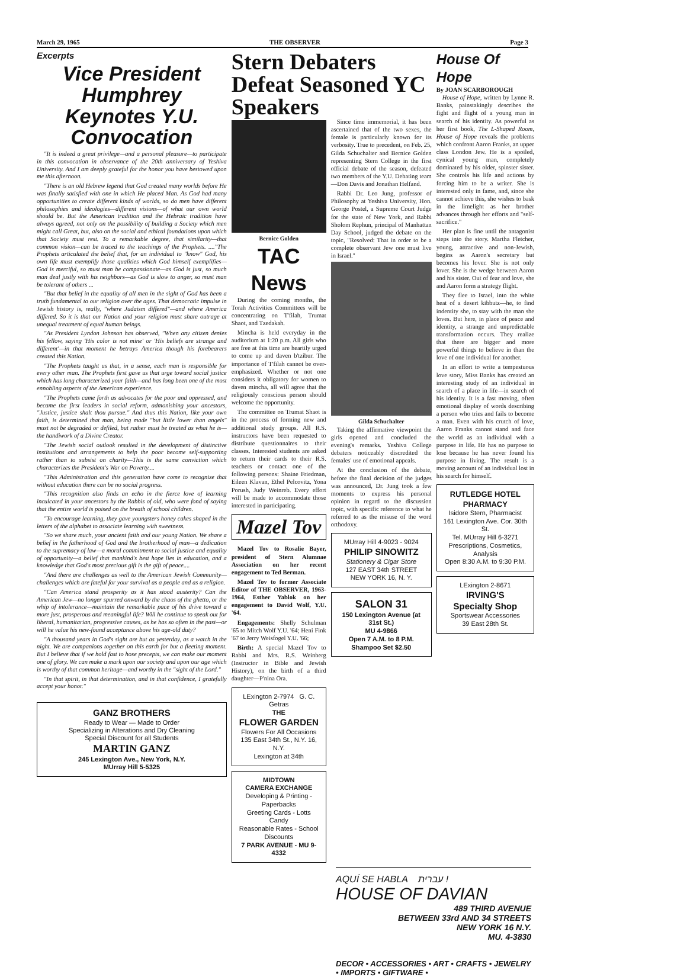March 29, 1965 THE OBSERVER Page 3
Excerpts
Vice President Humphrey Keynotes Y.U. Convocation
"It is indeed a great privilege—and a personal pleasure—to participate in this convocation in observance of the 20th anniversary of Yeshiva University. And I am deeply grateful for the honor you have bestowed upon me this afternoon.
"There is an old Hebrew legend that God created many worlds before He was finally satisfied with one in which He placed Man. As God had many opportunities to create different kinds of worlds, so do men have different philosophies and ideologies—different visions—of what our own world should be. But the American tradition and the Hebraic tradition have always agreed, not only on the possibility of building a Society which men might call Great, but, also on the social and ethical foundations upon which that Society must rest. To a remarkable degree, that similarity—that common vision—can be traced to the teachings of the Prophets. ...."The Prophets articulated the belief that, for an individual to "know" God, his own life must exemplify those qualities which God himself exemplifies—God is merciful, so must man be compassionate—as God is just, so much man deal justly with his neighbors—as God is slow to anger, so must man be tolerant of others ...
"But that belief in the equality of all men in the sight of God has been a truth fundamental to our religion over the ages. That democratic impulse in Jewish history is, really, "where Judaism differed"—and where America differed. So it is that our Nation and your religion must share outrage at unequal treatment of equal human beings.
"As President Lyndon Johnson has observed, "When any citizen denies his fellow, saying 'His color is not mine' or 'His beliefs are strange and different'—in that moment he betrays America though his forebearers created this Nation.
"The Prophets taught us that, in a sense, each man is responsible for every other man. The Prophets first gave us that urge toward social justice which has long characterized your faith—and has long been one of the most ennobling aspects of the American experience.
"The Prophets came forth as advocates for the poor and oppressed, and became the first leaders in social reform, admonishing your ancestors, "Justice, justice shalt thou pursue." And thus this Nation, like your own faith, is determined that man, being made "but little lower than angels" must not be degraded or defiled, but rather must be treated as what he is—the handiwork of a Divine Creator.
"The Jewish social outlook resulted in the development of distinctive institutions and arrangements to help the poor become self-supporting rather than to subsist on charity—This is the same conviction which characterizes the President's War on Poverty....
"This Administration and this generation have come to recognize that without education there can be no social progress.
"This recognition also finds an echo in the fierce love of learning inculcated in your ancestors by the Rabbis of old, who were fond of saying that the entire world is poised on the breath of school children.
"To encourage learning, they gave youngsters honey cakes shaped in the letters of the alphabet to associate learning with sweetness.
"So we share much, your ancient faith and our young Nation. We share a belief in the fatherhood of God and the brotherhood of man—a dedication to the supremacy of law—a moral commitment to social justice and equality of opportunity—a belief that mankind's best hope lies in education, and a knowledge that God's most precious gift is the gift of peace....
"And there are challenges as well to the American Jewish Community—challenges which are fateful for your survival as a people and as a religion.
"Can America stand prosperity as it has stood austerity? Can the American Jew—no longer spurred onward by the chaos of the ghetto, or the whip of intolerance—maintain the remarkable pace of his drive toward a more just, prosperous and meaningful life? Will he continue to speak out for liberal, humanitarian, progressive causes, as he has so often in the past—or will he value his new-found acceptance above his age-old duty?
"A thousand years in God's sight are but as yesterday, as a watch in the night. We are companions together on this earth for but a fleeting moment. But I believe that if we hold fast to hose precepts, we can make our moment one of glory. We can make a mark upon our society and upon our age which is worthy of that common heritage—and worthy in the "sight of the Lord."
"In that spirit, in that determination, and in that confidence, I gratefully accept your honor."
GANZ BROTHERS
Ready to Wear — Made to Order
Specializing in Alterations and Dry Cleaning
Special Discount for all Students
MARTIN GANZ
245 Lexington Ave., New York, N.Y.
MUrray Hill 5-5325
Stern Debaters Defeat Seasoned YC Speakers
Bernice Golden
TAC News
During the coming months, the Torah Activities Committees will be concentrating on T'filah, Trumat Shaot, and Tzedakah.
Mincha is held everyday in the auditorium at 1:20 p.m. All girls who are free at this time are heartily urged to come up and daven b'tzibur. The importance of T'filah cannot be over-emphasized. Whether or not one considers it obligatory for women to daven mincha, all will agree that the religiously conscious person should welcome the opportunity.
The committee on Trumat Shaot is in the process of forming new and additional study groups. All R.S. instructors have been requested to distribute questionnaires to their classes. Interested students are asked to return their cards to their R.S. teachers or contact one of the following persons: Shaine Friedman, Eileen Klavan, Ethel Pelcovitz, Yona Porush, Judy Weinreb. Every effort will be made to accommodate those interested in participating.
Mazel Tov
Mazel Tov to Rosalie Bayer, president of Stern Alumnae Association on her recent engagement to Ted Berman.
Mazel Tov to former Associate Editor of THE OBSERVER, 1963-1964, Esther Yablok on her engagement to David Wolf, Y.U. '64.
Engagements: Shelly Schulman '65 to Mitch Wolf Y.U. '64; Heni Fink '67 to Jerry Weisfogel Y.U. '66;
Birth: A special Mazel Tov to Rabbi and Mrs. R.S. Weinberg (Instructor in Bible and Jewish History), on the birth of a third daughter—P'nina Ora.
LExington 2-7974 G. C. Getras
THE
FLOWER GARDEN
Flowers For All Occasions
135 East 34th St., N.Y. 16, N.Y.
Lexington at 34th
MIDTOWN
CAMERA EXCHANGE
Developing & Printing - Paperbacks
Greeting Cards - Lotts Candy
Reasonable Rates - School Discounts
7 PARK AVENUE - MU 9-4332
Since time immemorial, it has been ascertained that of the two sexes, the female is particularly known for its verbosity. True to precedent, on Feb. 25, Gilda Schuchalter and Bernice Golden representing Stern College in the first official debate of the season, defeated two members of the Y.U. Debating team—Don Davis and Jonathan Helfand.
Rabbi Dr. Leo Jung, professor of Philosophy at Yeshiva University, Hon. George Postel, a Supreme Court Judge for the state of New York, and Rabbi Sholom Rephun, principal of Manhattan Day School, judged the debate on the topic, "Resolved: That in order to be a complete observant Jew one must live in Israel."
Gilda Schuchalter
Taking the affirmative viewpoint the girls opened and concluded the evening's remarks. Yeshiva College debaters noticeably discredited the females' use of emotional appeals.
At the conclusion of the debate, before the final decision of the judges was announced, Dr. Jung took a few moments to express his personal opinion in regard to the discussion topic, with specific reference to what he referred to as the misuse of the word orthodoxy.
MUrray Hill 4-9023 - 9024
PHILIP SINOWITZ
Stationery & Cigar Store
127 EAST 34th STREET
NEW YORK 16, N. Y.
SALON 31
150 Lexington Avenue (at 31st St.)
MU 4-9866
Open 7 A.M. to 8 P.M.
Shampoo Set $2.50
House Of Hope
By JOAN SCARBOROUGH
House of Hope, written by Lynne R. Banks, painstakingly describes the fight and flight of a young man in search of his identity. As powerful as her first book, The L-Shaped Room, House of Hope reveals the problems which confront Aaron Franks, an upper class London Jew. He is a spoiled, cynical young man, completely dominated by his older, spinster sister. She controls his life and actions by forcing him to be a writer. She is interested only in fame, and, since she cannot achieve this, she wishes to bask in the limelight as her brother advances through her efforts and "self-sacrifice."
Her plan is fine until the antagonist steps into the story. Martha Fletcher, young, attractive and non-Jewish, begins as Aaron's secretary but becomes his lover. She is not only lover. She is the wedge between Aaron and his sister. Out of fear and love, she and Aaron form a strategy flight.
They flee to Israel, into the white heat of a desert kibbutz—he, to find indentity she, to stay with the man she loves. But here, in place of peace and identity, a strange and unpredictable transformation occurs. They realize that there are bigger and more powerful things to believe in than the love of one individual for another.
In an effort to write a tempestuous love story, Miss Banks has created an interesting study of an individual in search of a place in life—in search of his identity. It is a fast moving, often emotional display of words describing a person who tries and fails to become a man. Even with his crutch of love, Aaron Franks cannot stand and face the world as an individual with a purpose in life. He has no purpose to lose because he has never found his purpose in living. The result is a moving account of an individual lost in his search for himself.
RUTLEDGE HOTEL
PHARMACY
Isidore Stern, Pharmacist
161 Lexington Ave. Cor. 30th St.
Tel. MUrray Hill 6-3271
Prescriptions, Cosmetics, Analysis
Open 8:30 A.M. to 9:30 P.M.
LExington 2-8671
IRVING'S
Specialty Shop
Sportswear Accessories
39 East 28th St.
AQUÍ SE HABLA עברית !
HOUSE OF DAVIAN
489 THIRD AVENUE
BETWEEN 33rd AND 34 STREETS
NEW YORK 16 N.Y.
MU. 4-3830
DECOR • ACCESSORIES • ART • CRAFTS • JEWELRY • IMPORTS • GIFTWARE •